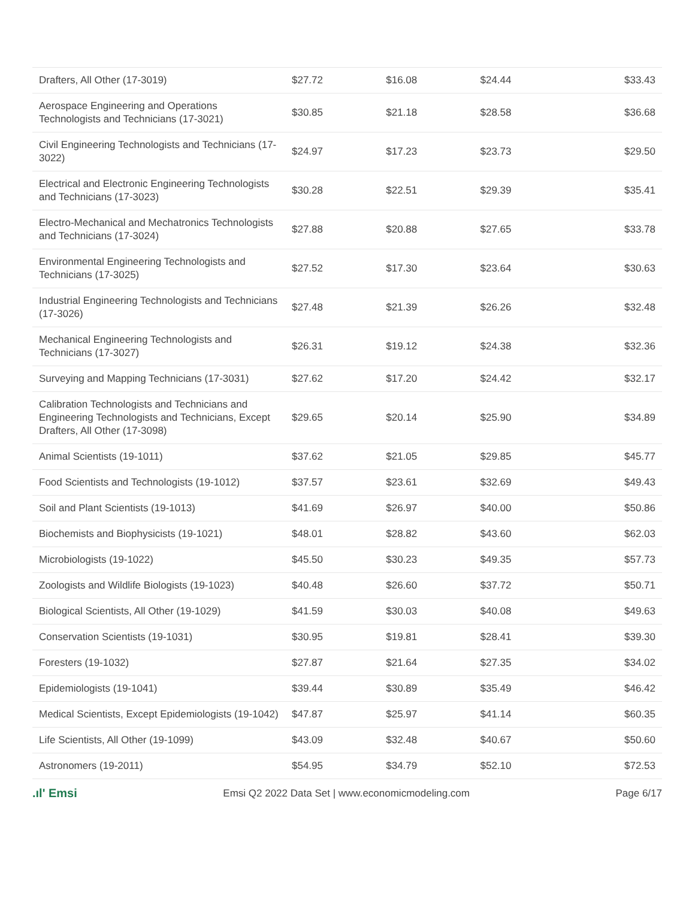| Drafters, All Other (17-3019) | $27.72 | $16.08 | $24.44 | $33.43 |
| Aerospace Engineering and Operations Technologists and Technicians (17-3021) | $30.85 | $21.18 | $28.58 | $36.68 |
| Civil Engineering Technologists and Technicians (17-3022) | $24.97 | $17.23 | $23.73 | $29.50 |
| Electrical and Electronic Engineering Technologists and Technicians (17-3023) | $30.28 | $22.51 | $29.39 | $35.41 |
| Electro-Mechanical and Mechatronics Technologists and Technicians (17-3024) | $27.88 | $20.88 | $27.65 | $33.78 |
| Environmental Engineering Technologists and Technicians (17-3025) | $27.52 | $17.30 | $23.64 | $30.63 |
| Industrial Engineering Technologists and Technicians (17-3026) | $27.48 | $21.39 | $26.26 | $32.48 |
| Mechanical Engineering Technologists and Technicians (17-3027) | $26.31 | $19.12 | $24.38 | $32.36 |
| Surveying and Mapping Technicians (17-3031) | $27.62 | $17.20 | $24.42 | $32.17 |
| Calibration Technologists and Technicians and Engineering Technologists and Technicians, Except Drafters, All Other (17-3098) | $29.65 | $20.14 | $25.90 | $34.89 |
| Animal Scientists (19-1011) | $37.62 | $21.05 | $29.85 | $45.77 |
| Food Scientists and Technologists (19-1012) | $37.57 | $23.61 | $32.69 | $49.43 |
| Soil and Plant Scientists (19-1013) | $41.69 | $26.97 | $40.00 | $50.86 |
| Biochemists and Biophysicists (19-1021) | $48.01 | $28.82 | $43.60 | $62.03 |
| Microbiologists (19-1022) | $45.50 | $30.23 | $49.35 | $57.73 |
| Zoologists and Wildlife Biologists (19-1023) | $40.48 | $26.60 | $37.72 | $50.71 |
| Biological Scientists, All Other (19-1029) | $41.59 | $30.03 | $40.08 | $49.63 |
| Conservation Scientists (19-1031) | $30.95 | $19.81 | $28.41 | $39.30 |
| Foresters (19-1032) | $27.87 | $21.64 | $27.35 | $34.02 |
| Epidemiologists (19-1041) | $39.44 | $30.89 | $35.49 | $46.42 |
| Medical Scientists, Except Epidemiologists (19-1042) | $47.87 | $25.97 | $41.14 | $60.35 |
| Life Scientists, All Other (19-1099) | $43.09 | $32.48 | $40.67 | $50.60 |
| Astronomers (19-2011) | $54.95 | $34.79 | $52.10 | $72.53 |
.ıl' Emsi Emsi Q2 2022 Data Set | www.economicmodeling.com Page 6/17